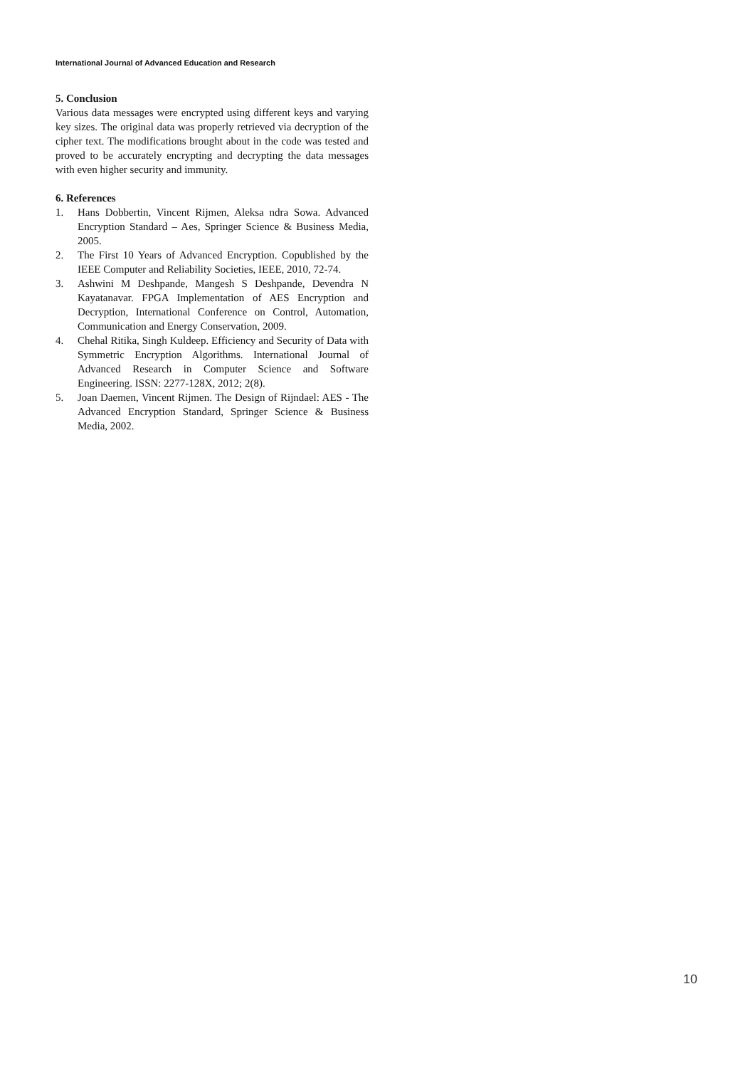International Journal of Advanced Education and Research
5. Conclusion
Various data messages were encrypted using different keys and varying key sizes. The original data was properly retrieved via decryption of the cipher text. The modifications brought about in the code was tested and proved to be accurately encrypting and decrypting the data messages with even higher security and immunity.
6. References
1. Hans Dobbertin, Vincent Rijmen, Aleksa ndra Sowa. Advanced Encryption Standard – Aes, Springer Science & Business Media, 2005.
2. The First 10 Years of Advanced Encryption. Copublished by the IEEE Computer and Reliability Societies, IEEE, 2010, 72-74.
3. Ashwini M Deshpande, Mangesh S Deshpande, Devendra N Kayatanavar. FPGA Implementation of AES Encryption and Decryption, International Conference on Control, Automation, Communication and Energy Conservation, 2009.
4. Chehal Ritika, Singh Kuldeep. Efficiency and Security of Data with Symmetric Encryption Algorithms. International Journal of Advanced Research in Computer Science and Software Engineering. ISSN: 2277-128X, 2012; 2(8).
5. Joan Daemen, Vincent Rijmen. The Design of Rijndael: AES - The Advanced Encryption Standard, Springer Science & Business Media, 2002.
10